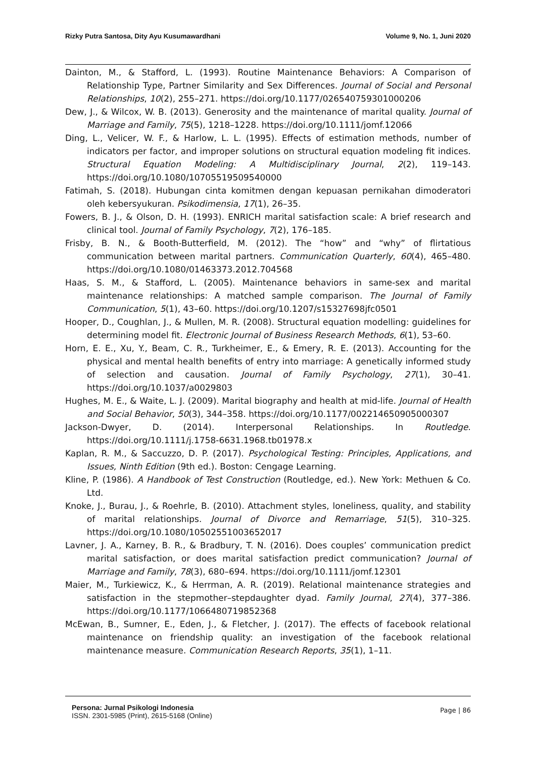Rizky Putra Santosa, Dity Ayu Kusumawardhani Volume 9, No. 1, Juni 2020
Dainton, M., & Stafford, L. (1993). Routine Maintenance Behaviors: A Comparison of Relationship Type, Partner Similarity and Sex Differences. Journal of Social and Personal Relationships, 10(2), 255–271. https://doi.org/10.1177/026540759301000206
Dew, J., & Wilcox, W. B. (2013). Generosity and the maintenance of marital quality. Journal of Marriage and Family, 75(5), 1218–1228. https://doi.org/10.1111/jomf.12066
Ding, L., Velicer, W. F., & Harlow, L. L. (1995). Effects of estimation methods, number of indicators per factor, and improper solutions on structural equation modeling fit indices. Structural Equation Modeling: A Multidisciplinary Journal, 2(2), 119–143. https://doi.org/10.1080/10705519509540000
Fatimah, S. (2018). Hubungan cinta komitmen dengan kepuasan pernikahan dimoderatori oleh kebersyukuran. Psikodimensia, 17(1), 26–35.
Fowers, B. J., & Olson, D. H. (1993). ENRICH marital satisfaction scale: A brief research and clinical tool. Journal of Family Psychology, 7(2), 176–185.
Frisby, B. N., & Booth-Butterfield, M. (2012). The “how” and “why” of flirtatious communication between marital partners. Communication Quarterly, 60(4), 465–480. https://doi.org/10.1080/01463373.2012.704568
Haas, S. M., & Stafford, L. (2005). Maintenance behaviors in same-sex and marital maintenance relationships: A matched sample comparison. The Journal of Family Communication, 5(1), 43–60. https://doi.org/10.1207/s15327698jfc0501
Hooper, D., Coughlan, J., & Mullen, M. R. (2008). Structural equation modelling: guidelines for determining model fit. Electronic Journal of Business Research Methods, 6(1), 53–60.
Horn, E. E., Xu, Y., Beam, C. R., Turkheimer, E., & Emery, R. E. (2013). Accounting for the physical and mental health benefits of entry into marriage: A genetically informed study of selection and causation. Journal of Family Psychology, 27(1), 30–41. https://doi.org/10.1037/a0029803
Hughes, M. E., & Waite, L. J. (2009). Marital biography and health at mid-life. Journal of Health and Social Behavior, 50(3), 344–358. https://doi.org/10.1177/002214650905000307
Jackson-Dwyer, D. (2014). Interpersonal Relationships. In Routledge. https://doi.org/10.1111/j.1758-6631.1968.tb01978.x
Kaplan, R. M., & Saccuzzo, D. P. (2017). Psychological Testing: Principles, Applications, and Issues, Ninth Edition (9th ed.). Boston: Cengage Learning.
Kline, P. (1986). A Handbook of Test Construction (Routledge, ed.). New York: Methuen & Co. Ltd.
Knoke, J., Burau, J., & Roehrle, B. (2010). Attachment styles, loneliness, quality, and stability of marital relationships. Journal of Divorce and Remarriage, 51(5), 310–325. https://doi.org/10.1080/10502551003652017
Lavner, J. A., Karney, B. R., & Bradbury, T. N. (2016). Does couples’ communication predict marital satisfaction, or does marital satisfaction predict communication? Journal of Marriage and Family, 78(3), 680–694. https://doi.org/10.1111/jomf.12301
Maier, M., Turkiewicz, K., & Herrman, A. R. (2019). Relational maintenance strategies and satisfaction in the stepmother–stepdaughter dyad. Family Journal, 27(4), 377–386. https://doi.org/10.1177/1066480719852368
McEwan, B., Sumner, E., Eden, J., & Fletcher, J. (2017). The effects of facebook relational maintenance on friendship quality: an investigation of the facebook relational maintenance measure. Communication Research Reports, 35(1), 1–11.
Persona: Jurnal Psikologi Indonesia
ISSN. 2301-5985 (Print), 2615-5168 (Online)
Page | 86